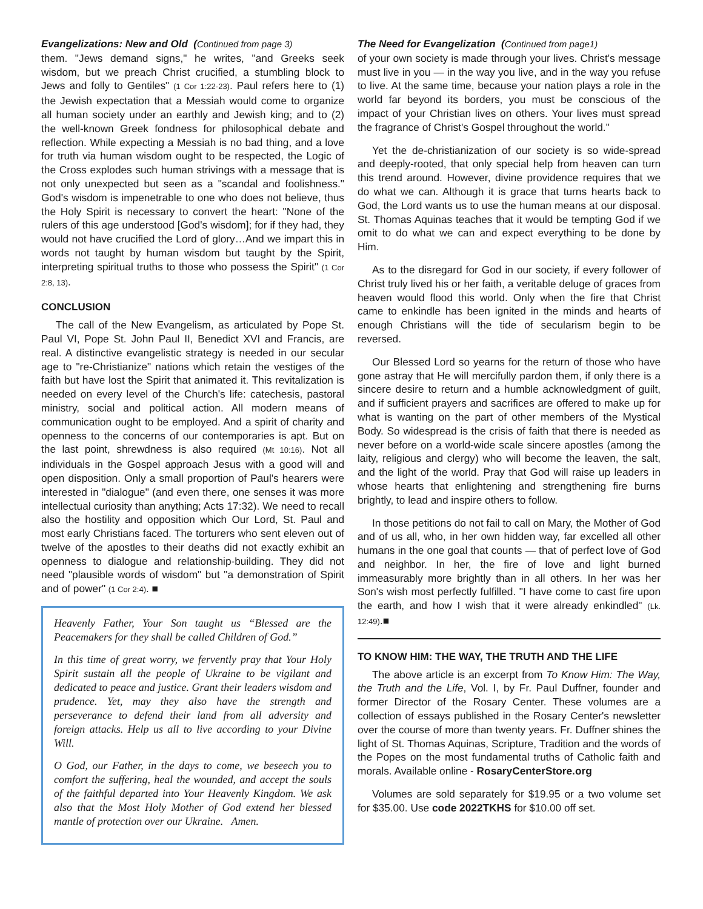Evangelizations: New and Old (Continued from page 3)
them. "Jews demand signs," he writes, "and Greeks seek wisdom, but we preach Christ crucified, a stumbling block to Jews and folly to Gentiles" (1 Cor 1:22-23). Paul refers here to (1) the Jewish expectation that a Messiah would come to organize all human society under an earthly and Jewish king; and to (2) the well-known Greek fondness for philosophical debate and reflection. While expecting a Messiah is no bad thing, and a love for truth via human wisdom ought to be respected, the Logic of the Cross explodes such human strivings with a message that is not only unexpected but seen as a "scandal and foolishness." God's wisdom is impenetrable to one who does not believe, thus the Holy Spirit is necessary to convert the heart: "None of the rulers of this age understood [God's wisdom]; for if they had, they would not have crucified the Lord of glory…And we impart this in words not taught by human wisdom but taught by the Spirit, interpreting spiritual truths to those who possess the Spirit" (1 Cor 2:8, 13).
CONCLUSION
The call of the New Evangelism, as articulated by Pope St. Paul VI, Pope St. John Paul II, Benedict XVI and Francis, are real. A distinctive evangelistic strategy is needed in our secular age to "re-Christianize" nations which retain the vestiges of the faith but have lost the Spirit that animated it. This revitalization is needed on every level of the Church's life: catechesis, pastoral ministry, social and political action. All modern means of communication ought to be employed. And a spirit of charity and openness to the concerns of our contemporaries is apt. But on the last point, shrewdness is also required (Mt 10:16). Not all individuals in the Gospel approach Jesus with a good will and open disposition. Only a small proportion of Paul's hearers were interested in "dialogue" (and even there, one senses it was more intellectual curiosity than anything; Acts 17:32). We need to recall also the hostility and opposition which Our Lord, St. Paul and most early Christians faced. The torturers who sent eleven out of twelve of the apostles to their deaths did not exactly exhibit an openness to dialogue and relationship-building. They did not need "plausible words of wisdom" but "a demonstration of Spirit and of power" (1 Cor 2:4). ■
Heavenly Father, Your Son taught us “Blessed are the Peacemakers for they shall be called Children of God.”
In this time of great worry, we fervently pray that Your Holy Spirit sustain all the people of Ukraine to be vigilant and dedicated to peace and justice. Grant their leaders wisdom and prudence. Yet, may they also have the strength and perseverance to defend their land from all adversity and foreign attacks. Help us all to live according to your Divine Will.
O God, our Father, in the days to come, we beseech you to comfort the suffering, heal the wounded, and accept the souls of the faithful departed into Your Heavenly Kingdom. We ask also that the Most Holy Mother of God extend her blessed mantle of protection over our Ukraine. Amen.
The Need for Evangelization (Continued from page1)
of your own society is made through your lives. Christ's message must live in you — in the way you live, and in the way you refuse to live. At the same time, because your nation plays a role in the world far beyond its borders, you must be conscious of the impact of your Christian lives on others. Your lives must spread the fragrance of Christ's Gospel throughout the world."
Yet the de-christianization of our society is so wide-spread and deeply-rooted, that only special help from heaven can turn this trend around. However, divine providence requires that we do what we can. Although it is grace that turns hearts back to God, the Lord wants us to use the human means at our disposal. St. Thomas Aquinas teaches that it would be tempting God if we omit to do what we can and expect everything to be done by Him.
As to the disregard for God in our society, if every follower of Christ truly lived his or her faith, a veritable deluge of graces from heaven would flood this world. Only when the fire that Christ came to enkindle has been ignited in the minds and hearts of enough Christians will the tide of secularism begin to be reversed.
Our Blessed Lord so yearns for the return of those who have gone astray that He will mercifully pardon them, if only there is a sincere desire to return and a humble acknowledgment of guilt, and if sufficient prayers and sacrifices are offered to make up for what is wanting on the part of other members of the Mystical Body. So widespread is the crisis of faith that there is needed as never before on a world-wide scale sincere apostles (among the laity, religious and clergy) who will become the leaven, the salt, and the light of the world. Pray that God will raise up leaders in whose hearts that enlightening and strengthening fire burns brightly, to lead and inspire others to follow.
In those petitions do not fail to call on Mary, the Mother of God and of us all, who, in her own hidden way, far excelled all other humans in the one goal that counts — that of perfect love of God and neighbor. In her, the fire of love and light burned immeasurably more brightly than in all others. In her was her Son's wish most perfectly fulfilled. "I have come to cast fire upon the earth, and how I wish that it were already enkindled" (Lk. 12:49).■
TO KNOW HIM: THE WAY, THE TRUTH AND THE LIFE
The above article is an excerpt from To Know Him: The Way, the Truth and the Life, Vol. I, by Fr. Paul Duffner, founder and former Director of the Rosary Center. These volumes are a collection of essays published in the Rosary Center's newsletter over the course of more than twenty years. Fr. Duffner shines the light of St. Thomas Aquinas, Scripture, Tradition and the words of the Popes on the most fundamental truths of Catholic faith and morals. Available online - RosaryCenterStore.org
Volumes are sold separately for $19.95 or a two volume set for $35.00. Use code 2022TKHS for $10.00 off set.